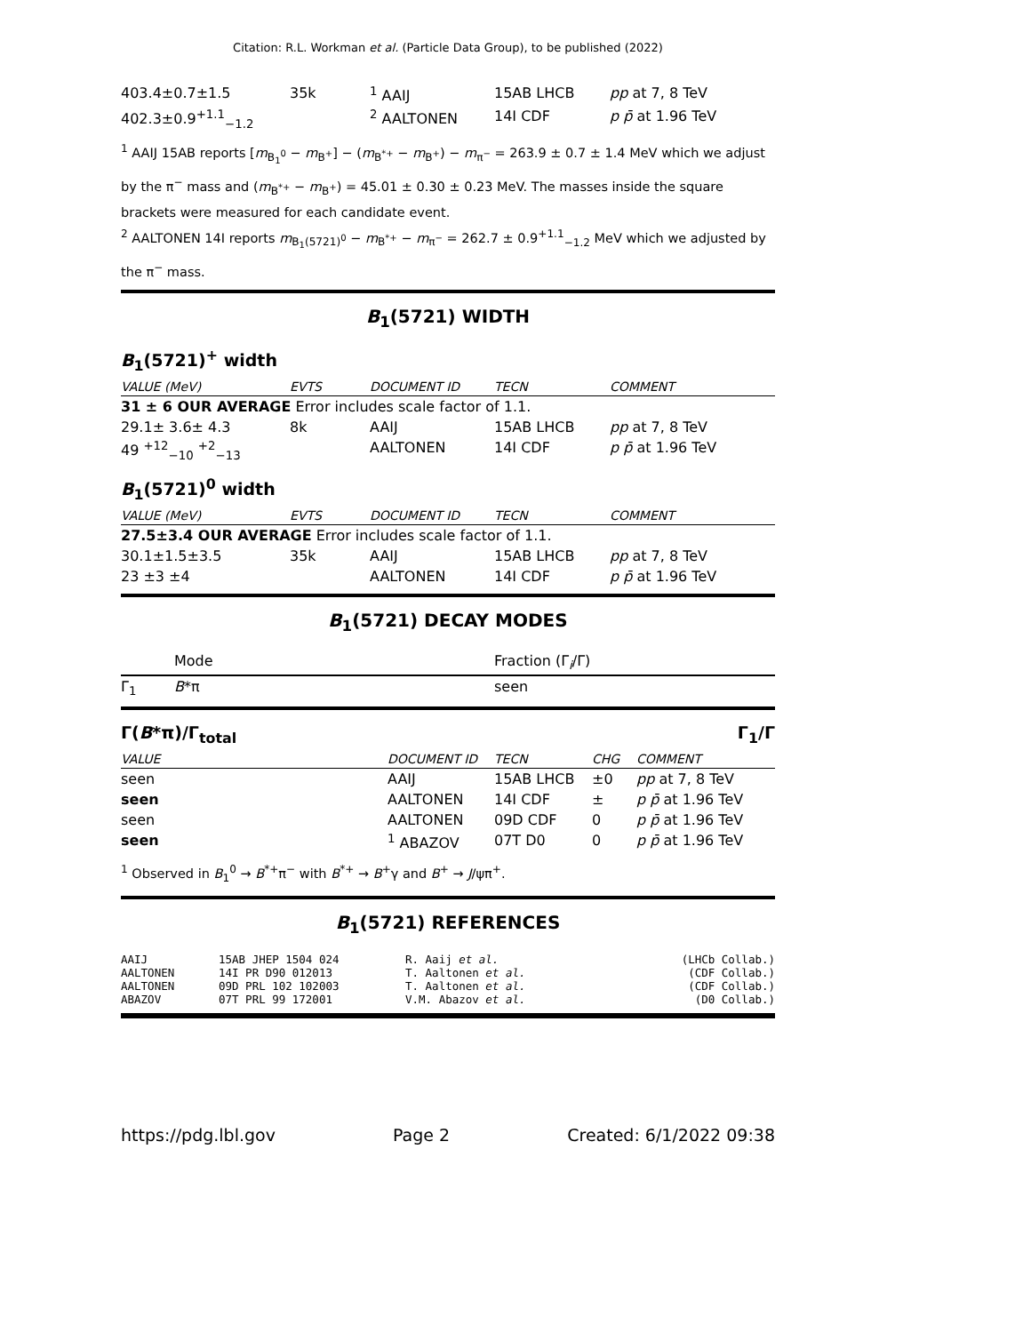Citation: R.L. Workman et al. (Particle Data Group), to be published (2022)
| 403.4±0.7±1.5 | 35k | <sup>1</sup> AAIJ | 15AB LHCB | pp at 7, 8 TeV |
| 402.3±0.9<sup>+1.1</sup><sub>−1.2</sub> | | <sup>2</sup> AALTONEN | 14I CDF | p p̄ at 1.96 TeV |
<sup>1</sup> AAIJ 15AB reports [m<sub>B<sub>1</sub><sup>0</sup></sub> − m<sub>B<sup>+</sup></sub>] − (m<sub>B<sup>*+</sup></sub> − m<sub>B<sup>+</sup></sub>) − m<sub>π<sup>−</sup></sub> = 263.9 ± 0.7 ± 1.4 MeV which we adjust by the π<sup>−</sup> mass and (m<sub>B<sup>*+</sup></sub> − m<sub>B<sup>+</sup></sub>) = 45.01 ± 0.30 ± 0.23 MeV. The masses inside the square brackets were measured for each candidate event.
<sup>2</sup> AALTONEN 14I reports m<sub>B<sub>1</sub>(5721)<sup>0</sup></sub> − m<sub>B<sup>*+</sup></sub> − m<sub>π<sup>−</sup></sub> = 262.7 ± 0.9<sup>+1.1</sup><sub>−1.2</sub> MeV which we adjusted by the π<sup>−</sup> mass.
B<sub>1</sub>(5721) WIDTH
B<sub>1</sub>(5721)<sup>+</sup> width
| VALUE (MeV) | EVTS | DOCUMENT ID | TECN | COMMENT |
| --- | --- | --- | --- | --- |
| 31 ± 6 OUR AVERAGE Error includes scale factor of 1.1. | | | | |
| 29.1± 3.6± 4.3 | 8k | AAIJ | 15AB LHCB | pp at 7, 8 TeV |
| 49 <sup>+12</sup><sub>−10</sub> <sup>+2</sup><sub>−13</sub> | | AALTONEN | 14I CDF | p p̄ at 1.96 TeV |
B<sub>1</sub>(5721)<sup>0</sup> width
| VALUE (MeV) | EVTS | DOCUMENT ID | TECN | COMMENT |
| --- | --- | --- | --- | --- |
| 27.5±3.4 OUR AVERAGE Error includes scale factor of 1.1. | | | | |
| 30.1±1.5±3.5 | 35k | AAIJ | 15AB LHCB | pp at 7, 8 TeV |
| 23 ±3 ±4 | | AALTONEN | 14I CDF | p p̄ at 1.96 TeV |
B<sub>1</sub>(5721) DECAY MODES
| | Mode | Fraction (Γ<sub>i</sub>/Γ) |
| Γ<sub>1</sub> | B *π | seen |
Γ(B*π)/Γ<sub>total</sub> Γ<sub>1</sub>/Γ
| VALUE | DOCUMENT ID | TECN | CHG | COMMENT |
| --- | --- | --- | --- | --- |
| seen | AAIJ | 15AB LHCB | ±0 | pp at 7, 8 TeV |
| seen | AALTONEN | 14I CDF | ± | p p̄ at 1.96 TeV |
| seen | AALTONEN | 09D CDF | 0 | p p̄ at 1.96 TeV |
| seen | <sup>1</sup> ABAZOV | 07T D0 | 0 | p p̄ at 1.96 TeV |
<sup>1</sup> Observed in B<sub>1</sub><sup>0</sup> → B<sup>*+</sup>π<sup>−</sup> with B<sup>*+</sup> → B<sup>+</sup>γ and B<sup>+</sup> → J/ψπ<sup>+</sup>.
B<sub>1</sub>(5721) REFERENCES
| AAIJ | 15AB JHEP 1504 024 | R. Aaij et al. | (LHCb Collab.) |
| AALTONEN | 14I PR D90 012013 | T. Aaltonen et al. | (CDF Collab.) |
| AALTONEN | 09D PRL 102 102003 | T. Aaltonen et al. | (CDF Collab.) |
| ABAZOV | 07T PRL 99 172001 | V.M. Abazov et al. | (D0 Collab.) |
https://pdg.lbl.gov Page 2 Created: 6/1/2022 09:38